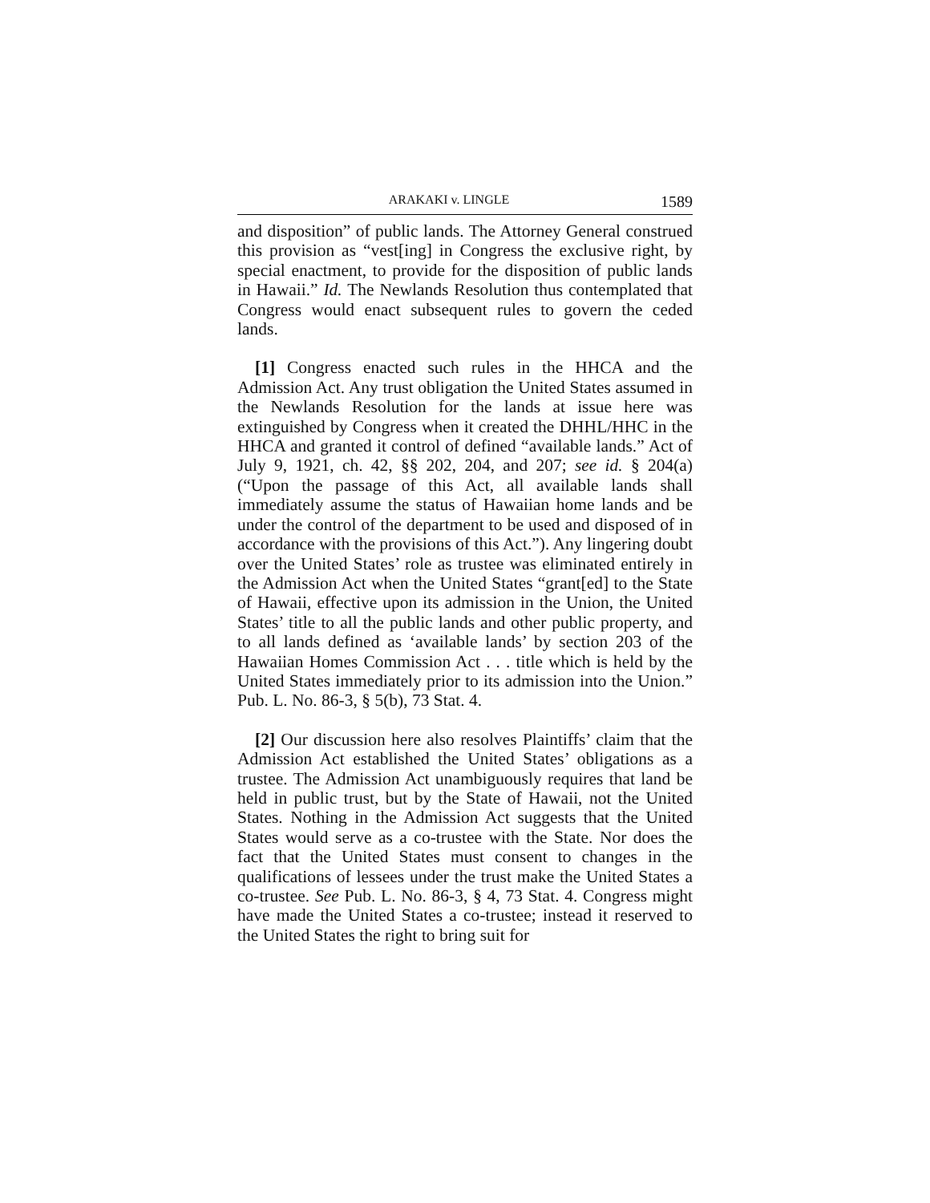ARAKAKI v. LINGLE 1589
and disposition” of public lands. The Attorney General construed this provision as “vest[ing] in Congress the exclusive right, by special enactment, to provide for the disposition of public lands in Hawaii.” Id. The Newlands Resolution thus contemplated that Congress would enact subsequent rules to govern the ceded lands.
[1] Congress enacted such rules in the HHCA and the Admission Act. Any trust obligation the United States assumed in the Newlands Resolution for the lands at issue here was extinguished by Congress when it created the DHHL/HHC in the HHCA and granted it control of defined “available lands.” Act of July 9, 1921, ch. 42, §§ 202, 204, and 207; see id. § 204(a) (“Upon the passage of this Act, all available lands shall immediately assume the status of Hawaiian home lands and be under the control of the department to be used and disposed of in accordance with the provisions of this Act.”). Any lingering doubt over the United States’ role as trustee was eliminated entirely in the Admission Act when the United States “grant[ed] to the State of Hawaii, effective upon its admission in the Union, the United States’ title to all the public lands and other public property, and to all lands defined as ‘available lands’ by section 203 of the Hawaiian Homes Commission Act . . . title which is held by the United States immediately prior to its admission into the Union.” Pub. L. No. 86-3, § 5(b), 73 Stat. 4.
[2] Our discussion here also resolves Plaintiffs’ claim that the Admission Act established the United States’ obligations as a trustee. The Admission Act unambiguously requires that land be held in public trust, but by the State of Hawaii, not the United States. Nothing in the Admission Act suggests that the United States would serve as a co-trustee with the State. Nor does the fact that the United States must consent to changes in the qualifications of lessees under the trust make the United States a co-trustee. See Pub. L. No. 86-3, § 4, 73 Stat. 4. Congress might have made the United States a co-trustee; instead it reserved to the United States the right to bring suit for